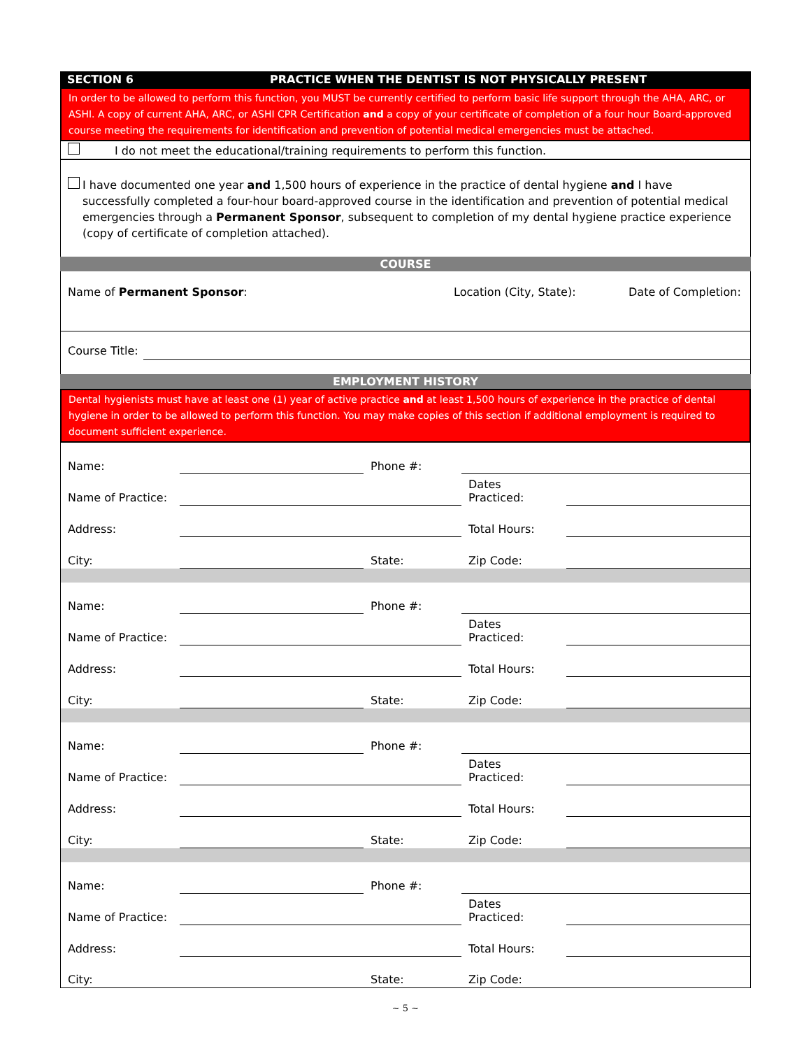| SECTION 6 | PRACTICE WHEN THE DENTIST IS NOT PHYSICALLY PRESENT |
In order to be allowed to perform this function, you MUST be currently certified to perform basic life support through the AHA, ARC, or ASHI. A copy of current AHA, ARC, or ASHI CPR Certification and a copy of your certificate of completion of a four hour Board-approved course meeting the requirements for identification and prevention of potential medical emergencies must be attached.
I do not meet the educational/training requirements to perform this function.
I have documented one year and 1,500 hours of experience in the practice of dental hygiene and I have successfully completed a four-hour board-approved course in the identification and prevention of potential medical emergencies through a Permanent Sponsor, subsequent to completion of my dental hygiene practice experience (copy of certificate of completion attached).
COURSE
Name of Permanent Sponsor: Location (City, State): Date of Completion:
Course Title:
EMPLOYMENT HISTORY
Dental hygienists must have at least one (1) year of active practice and at least 1,500 hours of experience in the practice of dental hygiene in order to be allowed to perform this function. You may make copies of this section if additional employment is required to document sufficient experience.
| Name: | | Phone #: | | |
| Name of Practice: | | | Dates Practiced: | |
| Address: | | | Total Hours: | |
| City: | | State: | Zip Code: | |
| Name: | | Phone #: | | |
| Name of Practice: | | | Dates Practiced: | |
| Address: | | | Total Hours: | |
| City: | | State: | Zip Code: | |
| Name: | | Phone #: | | |
| Name of Practice: | | | Dates Practiced: | |
| Address: | | | Total Hours: | |
| City: | | State: | Zip Code: | |
| Name: | | Phone #: | | |
| Name of Practice: | | | Dates Practiced: | |
| Address: | | | Total Hours: | |
| City: | | State: | Zip Code: | |
~ 5 ~